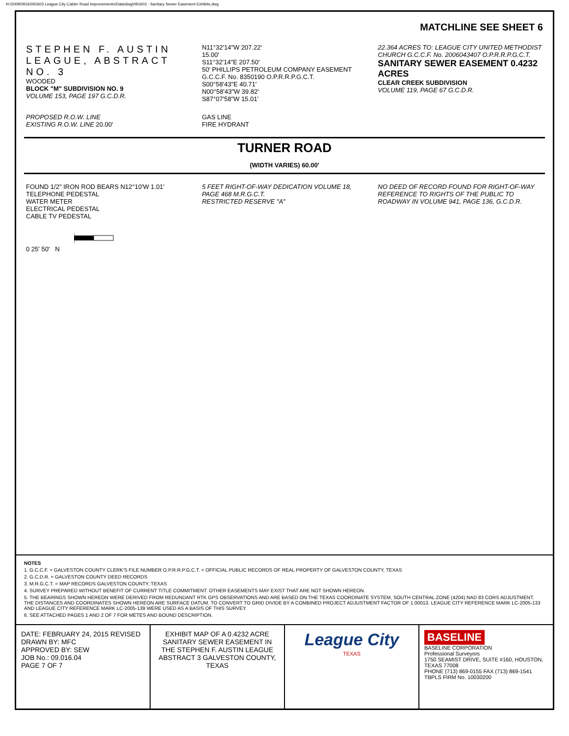H:\2009\0916\091603 League City Calder Road Improvements\Data\dwg\091603 - Sanitary Sewer Easement Exhibits.dwg
MATCHLINE SEE SHEET 6
STEPHEN F. AUSTIN LEAGUE, ABSTRACT NO. 3
WOODED
BLOCK "M" SUBDIVISION NO. 9
VOLUME 153, PAGE 197 G.C.D.R.
N11°32'14"W 207.22'
15.00'
S11°32'14"E 207.50'
50' PHILLIPS PETROLEUM COMPANY EASEMENT G.C.C.F. No. 8350190 O.P.R.R.P.G.C.T.
S00°58'43"E 40.71'
N00°58'43"W 39.82'
S87°07'58"W 15.01'
22.364 ACRES TO: LEAGUE CITY UNITED METHODIST CHURCH G.C.C.F. No. 2006043407 O.P.R.R.P.G.C.T.
SANITARY SEWER EASEMENT 0.4232 ACRES
CLEAR CREEK SUBDIVISION
VOLUME 119, PAGE 67 G.C.D.R.
PROPOSED R.O.W. LINE
EXISTING R.O.W. LINE 20.00'
GAS LINE
FIRE HYDRANT
TURNER ROAD
(WIDTH VARIES) 60.00'
FOUND 1/2" IRON ROD BEARS N12°10'W 1.01'
TELEPHONE PEDESTAL
WATER METER
ELECTRICAL PEDESTAL
CABLE TV PEDESTAL
5 FEET RIGHT-OF-WAY DEDICATION VOLUME 18, PAGE 468 M.R.G.C.T.
RESTRICTED RESERVE "A"
NO DEED OF RECORD FOUND FOR RIGHT-OF-WAY REFERENCE TO RIGHTS OF THE PUBLIC TO ROADWAY IN VOLUME 941, PAGE 136, G.C.D.R.
0 25' 50' N
NOTES
1. G.C.C.F. = GALVESTON COUNTY CLERK'S FILE NUMBER O.P.R.R.P.G.C.T. = OFFICIAL PUBLIC RECORDS OF REAL PROPERTY OF GALVESTON COUNTY, TEXAS
2. G.C.D.R. = GALVESTON COUNTY DEED RECORDS
3. M.R.G.C.T. = MAP RECORDS GALVESTON COUNTY, TEXAS
4. SURVEY PREPARED WITHOUT BENEFIT OF CURRENT TITLE COMMITMENT. OTHER EASEMENTS MAY EXIST THAT ARE NOT SHOWN HEREON.
5. THE BEARINGS SHOWN HEREON WERE DERIVED FROM REDUNDANT RTK GPS OBSERVATIONS AND ARE BASED ON THE TEXAS COORDINATE SYSTEM, SOUTH CENTRAL ZONE (4204) NAD 83 CORS ADJUSTMENT. THE DISTANCES AND COORDINATES SHOWN HEREON ARE SURFACE DATUM. TO CONVERT TO GRID DIVIDE BY A COMBINED PROJECT ADJUSTMENT FACTOR OF 1.00013. LEAGUE CITY REFERENCE MARK LC-2005-133 AND LEAGUE CITY REFERENCE MARK LC-2005-139 WERE USED AS A BASIS OF THIS SURVEY.
6. SEE ATTACHED PAGES 1 AND 2 OF 7 FOR METES AND BOUND DESCRIPTION.
DATE: FEBRUARY 24, 2015 REVISED
DRAWN BY: MFC
APPROVED BY: SEW
JOB No.: 09.016.04
PAGE 7 OF 7
EXHIBIT MAP OF A 0.4232 ACRE SANITARY SEWER EASEMENT IN THE STEPHEN F. AUSTIN LEAGUE ABSTRACT 3 GALVESTON COUNTY, TEXAS
League City
TEXAS
BASELINE
BASELINE CORPORATION
Professional Surveyors
1750 SEAMIST DRIVE, SUITE #160, HOUSTON, TEXAS 77008
PHONE (713) 869-0155 FAX (713) 869-1541
TBPLS FIRM No. 10030200